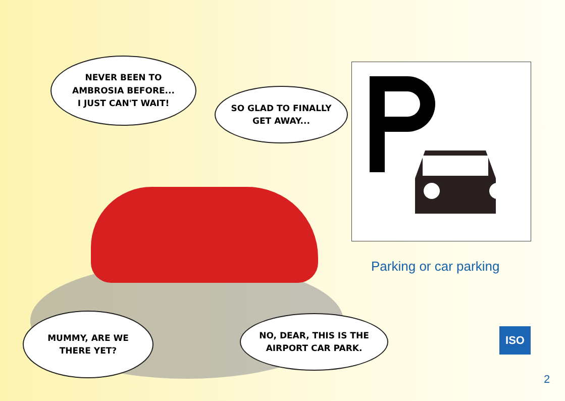NEVER BEEN TO
AMBROSIA BEFORE...
I JUST CAN'T WAIT!
SO GLAD TO FINALLY
GET AWAY...
MUMMY, ARE WE
THERE YET?
NO, DEAR, THIS IS THE
AIRPORT CAR PARK.
Parking or car parking
ISO
2